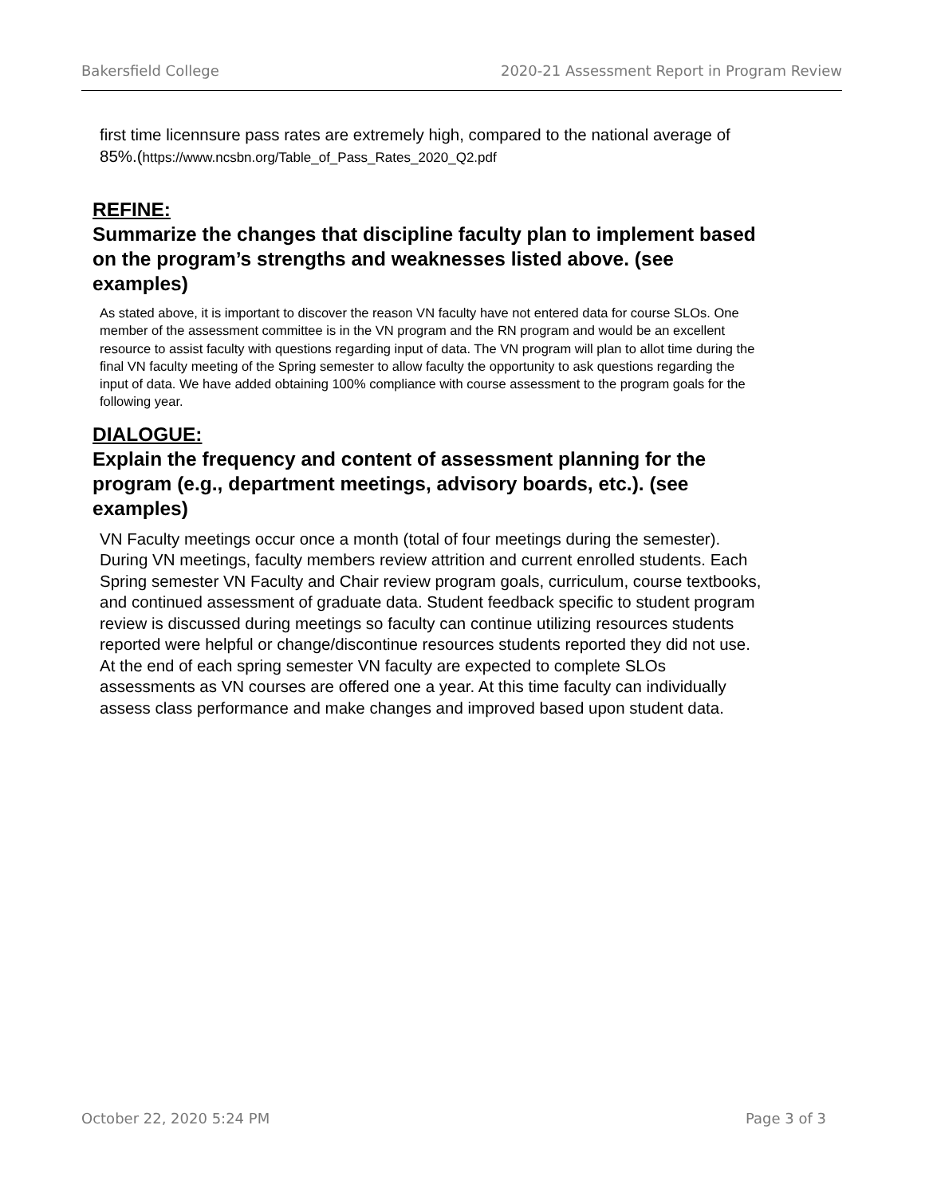Bakersfield College 2020-21 Assessment Report in Program Review
first time licennsure pass rates are extremely high, compared to the national average of 85%.(https://www.ncsbn.org/Table_of_Pass_Rates_2020_Q2.pdf
REFINE:
Summarize the changes that discipline faculty plan to implement based on the program’s strengths and weaknesses listed above. (see examples)
As stated above, it is important to discover the reason VN faculty have not entered data for course SLOs. One member of the assessment committee is in the VN program and the RN program and would be an excellent resource to assist faculty with questions regarding input of data. The VN program will plan to allot time during the final VN faculty meeting of the Spring semester to allow faculty the opportunity to ask questions regarding the input of data. We have added obtaining 100% compliance with course assessment to the program goals for the following year.
DIALOGUE:
Explain the frequency and content of assessment planning for the program (e.g., department meetings, advisory boards, etc.). (see examples)
VN Faculty meetings occur once a month (total of four meetings during the semester). During VN meetings, faculty members review attrition and current enrolled students. Each Spring semester VN Faculty and Chair review program goals, curriculum, course textbooks, and continued assessment of graduate data. Student feedback specific to student program review is discussed during meetings so faculty can continue utilizing resources students reported were helpful or change/discontinue resources students reported they did not use. At the end of each spring semester VN faculty are expected to complete SLOs assessments as VN courses are offered one a year. At this time faculty can individually assess class performance and make changes and improved based upon student data.
October 22, 2020 5:24 PM Page 3 of 3